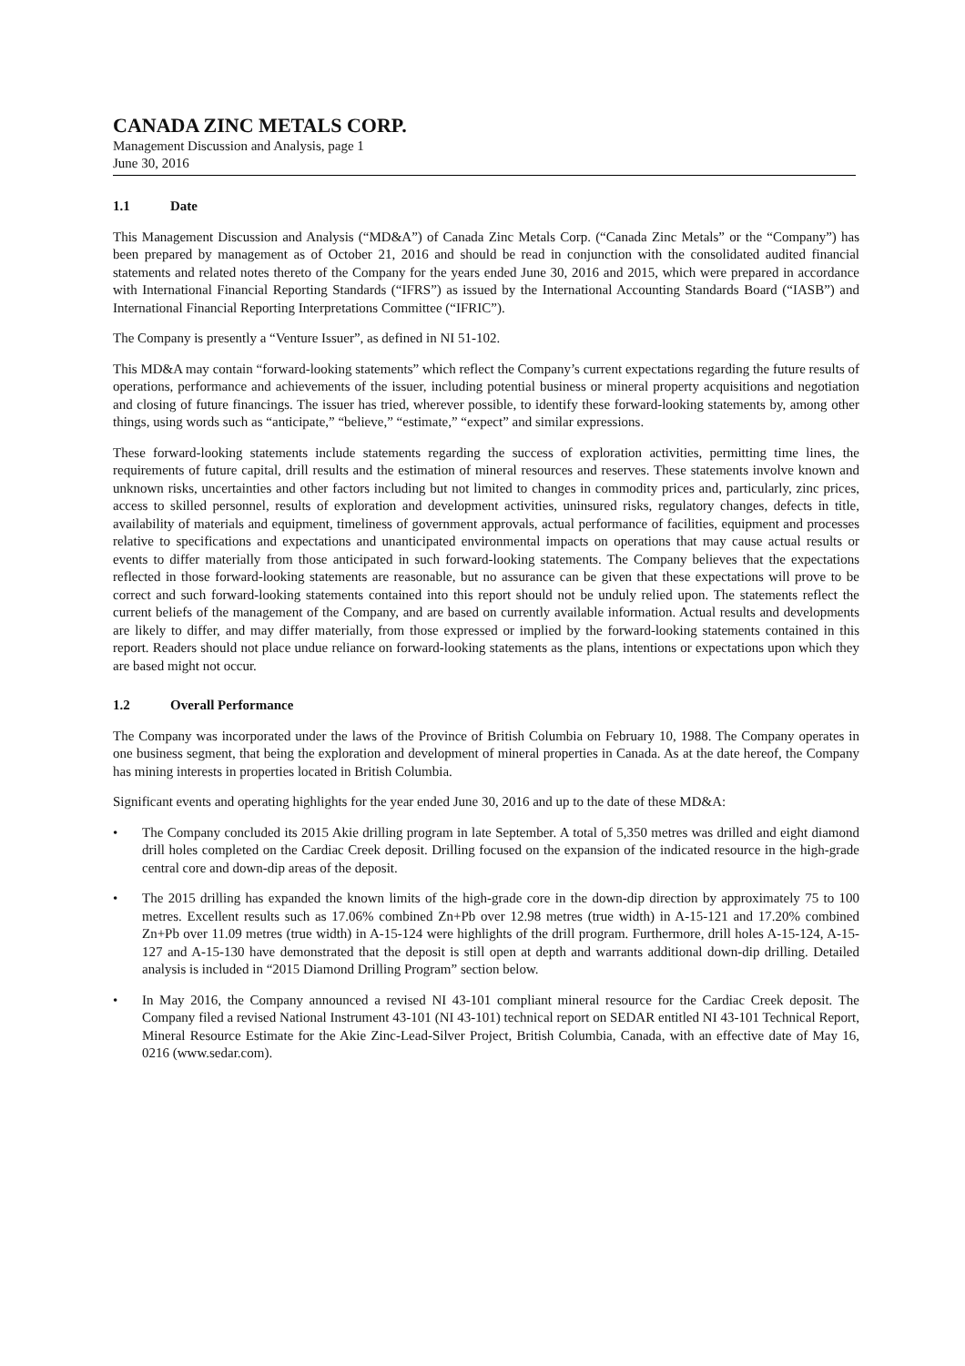CANADA ZINC METALS CORP.
Management Discussion and Analysis, page 1
June 30, 2016
1.1 Date
This Management Discussion and Analysis (“MD&A”) of Canada Zinc Metals Corp. (“Canada Zinc Metals” or the “Company”) has been prepared by management as of October 21, 2016 and should be read in conjunction with the consolidated audited financial statements and related notes thereto of the Company for the years ended June 30, 2016 and 2015, which were prepared in accordance with International Financial Reporting Standards (“IFRS”) as issued by the International Accounting Standards Board (“IASB”) and International Financial Reporting Interpretations Committee (“IFRIC”).
The Company is presently a “Venture Issuer”, as defined in NI 51-102.
This MD&A may contain “forward-looking statements” which reflect the Company’s current expectations regarding the future results of operations, performance and achievements of the issuer, including potential business or mineral property acquisitions and negotiation and closing of future financings. The issuer has tried, wherever possible, to identify these forward-looking statements by, among other things, using words such as “anticipate,” “believe,” “estimate,” “expect” and similar expressions.
These forward-looking statements include statements regarding the success of exploration activities, permitting time lines, the requirements of future capital, drill results and the estimation of mineral resources and reserves. These statements involve known and unknown risks, uncertainties and other factors including but not limited to changes in commodity prices and, particularly, zinc prices, access to skilled personnel, results of exploration and development activities, uninsured risks, regulatory changes, defects in title, availability of materials and equipment, timeliness of government approvals, actual performance of facilities, equipment and processes relative to specifications and expectations and unanticipated environmental impacts on operations that may cause actual results or events to differ materially from those anticipated in such forward-looking statements. The Company believes that the expectations reflected in those forward-looking statements are reasonable, but no assurance can be given that these expectations will prove to be correct and such forward-looking statements contained into this report should not be unduly relied upon. The statements reflect the current beliefs of the management of the Company, and are based on currently available information. Actual results and developments are likely to differ, and may differ materially, from those expressed or implied by the forward-looking statements contained in this report. Readers should not place undue reliance on forward-looking statements as the plans, intentions or expectations upon which they are based might not occur.
1.2 Overall Performance
The Company was incorporated under the laws of the Province of British Columbia on February 10, 1988. The Company operates in one business segment, that being the exploration and development of mineral properties in Canada. As at the date hereof, the Company has mining interests in properties located in British Columbia.
Significant events and operating highlights for the year ended June 30, 2016 and up to the date of these MD&A:
• The Company concluded its 2015 Akie drilling program in late September. A total of 5,350 metres was drilled and eight diamond drill holes completed on the Cardiac Creek deposit. Drilling focused on the expansion of the indicated resource in the high-grade central core and down-dip areas of the deposit.
• The 2015 drilling has expanded the known limits of the high-grade core in the down-dip direction by approximately 75 to 100 metres. Excellent results such as 17.06% combined Zn+Pb over 12.98 metres (true width) in A-15-121 and 17.20% combined Zn+Pb over 11.09 metres (true width) in A-15-124 were highlights of the drill program. Furthermore, drill holes A-15-124, A-15-127 and A-15-130 have demonstrated that the deposit is still open at depth and warrants additional down-dip drilling. Detailed analysis is included in “2015 Diamond Drilling Program” section below.
• In May 2016, the Company announced a revised NI 43-101 compliant mineral resource for the Cardiac Creek deposit. The Company filed a revised National Instrument 43-101 (NI 43-101) technical report on SEDAR entitled NI 43-101 Technical Report, Mineral Resource Estimate for the Akie Zinc-Lead-Silver Project, British Columbia, Canada, with an effective date of May 16, 0216 (www.sedar.com).